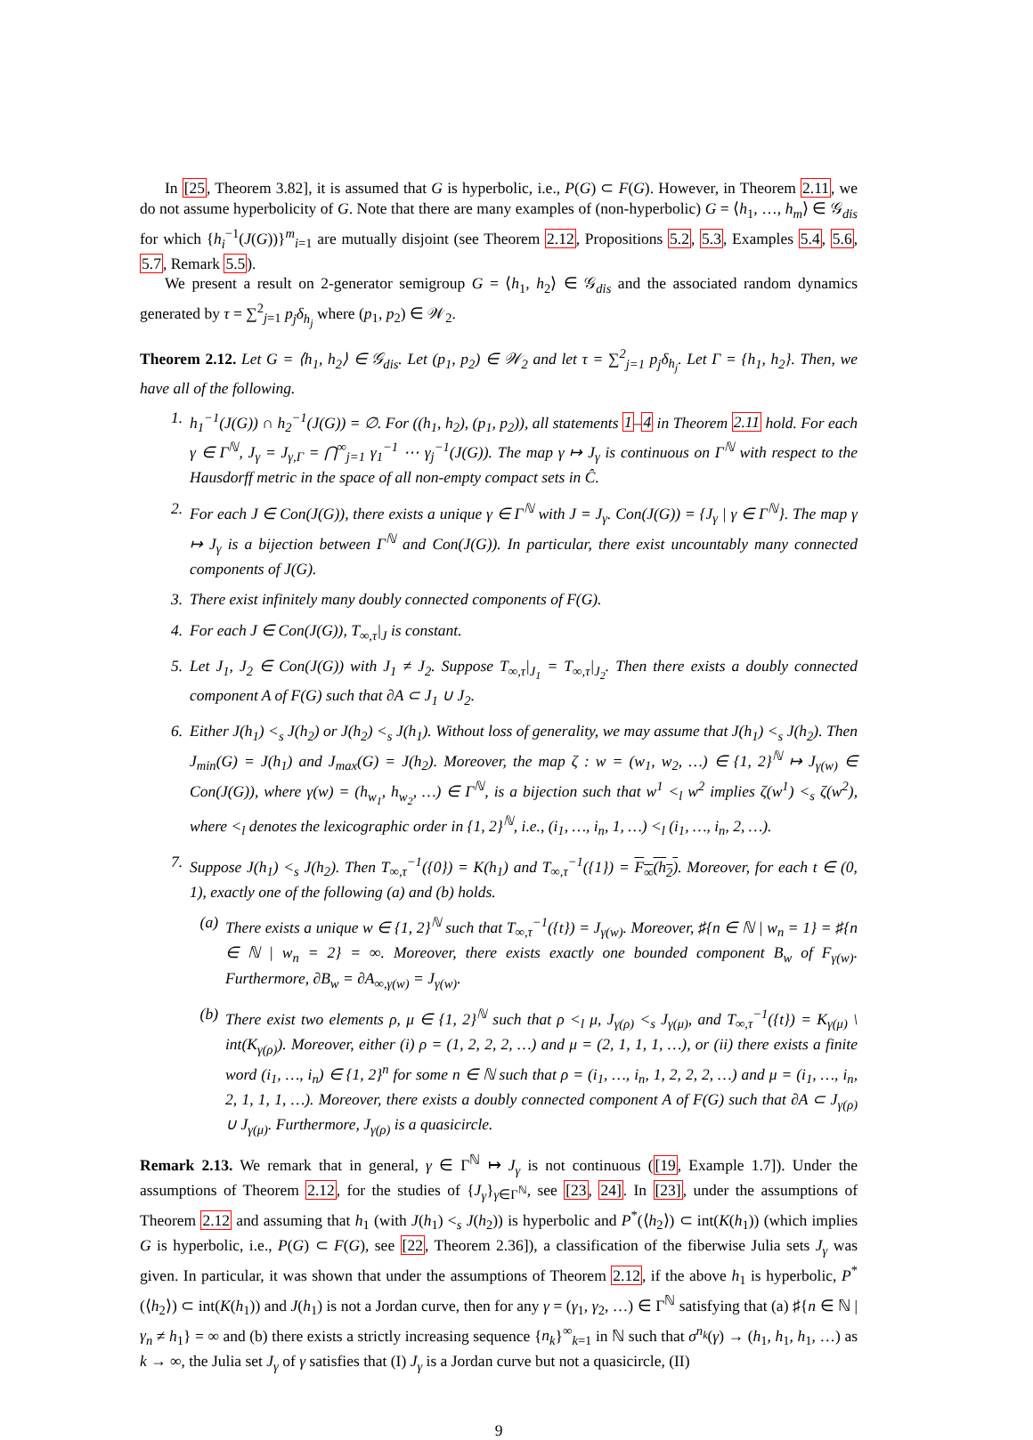In [25, Theorem 3.82], it is assumed that G is hyperbolic, i.e., P(G) ⊂ F(G). However, in Theorem 2.11, we do not assume hyperbolicity of G. Note that there are many examples of (non-hyperbolic) G = ⟨h<sub>1</sub>, …, h<sub>m</sub>⟩ ∈ 𝒢<sub>dis</sub> for which {h<sub>i</sub><sup>−1</sup>(J(G))}<sup>m</sup><sub>i=1</sub> are mutually disjoint (see Theorem 2.12, Propositions 5.2, 5.3, Examples 5.4, 5.6, 5.7, Remark 5.5).
We present a result on 2-generator semigroup G = ⟨h<sub>1</sub>, h<sub>2</sub>⟩ ∈ 𝒢<sub>dis</sub> and the associated random dynamics generated by τ = ∑<sup>2</sup><sub>j=1</sub> p<sub>j</sub>δ<sub>h<sub>j</sub></sub> where (p<sub>1</sub>, p<sub>2</sub>) ∈ 𝒲<sub>2</sub>.
Theorem 2.12. Let G = ⟨h<sub>1</sub>, h<sub>2</sub>⟩ ∈ 𝒢<sub>dis</sub>. Let (p<sub>1</sub>, p<sub>2</sub>) ∈ 𝒲<sub>2</sub> and let τ = ∑<sup>2</sup><sub>j=1</sub> p<sub>j</sub>δ<sub>h<sub>j</sub></sub>. Let Γ = {h<sub>1</sub>, h<sub>2</sub>}. Then, we have all of the following.
1. h<sub>1</sub><sup>−1</sup>(J(G)) ∩ h<sub>2</sub><sup>−1</sup>(J(G)) = ∅. For ((h<sub>1</sub>, h<sub>2</sub>), (p<sub>1</sub>, p<sub>2</sub>)), all statements 1–4 in Theorem 2.11 hold. For each γ ∈ Γ<sup>ℕ</sup>, J<sub>γ</sub> = J<sub>γ,Γ</sub> = ⋂<sup>∞</sup><sub>j=1</sub> γ<sub>1</sub><sup>−1</sup> ⋯ γ<sub>j</sub><sup>−1</sup>(J(G)). The map γ ↦ J<sub>γ</sub> is continuous on Γ<sup>ℕ</sup> with respect to the Hausdorff metric in the space of all non-empty compact sets in Ĉ.
2. For each J ∈ Con(J(G)), there exists a unique γ ∈ Γ<sup>ℕ</sup> with J = J<sub>γ</sub>. Con(J(G)) = {J<sub>γ</sub> | γ ∈ Γ<sup>ℕ</sup>}. The map γ ↦ J<sub>γ</sub> is a bijection between Γ<sup>ℕ</sup> and Con(J(G)). In particular, there exist uncountably many connected components of J(G).
3. There exist infinitely many doubly connected components of F(G).
4. For each J ∈ Con(J(G)), T<sub>∞,τ</sub>|<sub>J</sub> is constant.
5. Let J<sub>1</sub>, J<sub>2</sub> ∈ Con(J(G)) with J<sub>1</sub> ≠ J<sub>2</sub>. Suppose T<sub>∞,τ</sub>|<sub>J<sub>1</sub></sub> = T<sub>∞,τ</sub>|<sub>J<sub>2</sub></sub>. Then there exists a doubly connected component A of F(G) such that ∂A ⊂ J<sub>1</sub> ∪ J<sub>2</sub>.
6. Either J(h<sub>1</sub>) <<sub>s</sub> J(h<sub>2</sub>) or J(h<sub>2</sub>) <<sub>s</sub> J(h<sub>1</sub>). Without loss of generality, we may assume that J(h<sub>1</sub>) <<sub>s</sub> J(h<sub>2</sub>). Then J<sub>min</sub>(G) = J(h<sub>1</sub>) and J<sub>max</sub>(G) = J(h<sub>2</sub>). Moreover, the map ζ : w = (w<sub>1</sub>, w<sub>2</sub>, …) ∈ {1, 2}<sup>ℕ</sup> ↦ J<sub>γ(w)</sub> ∈ Con(J(G)), where γ(w) = (h<sub>w<sub>1</sub></sub>, h<sub>w<sub>2</sub></sub>, …) ∈ Γ<sup>ℕ</sup>, is a bijection such that w<sup>1</sup> <<sub>l</sub> w<sup>2</sup> implies ζ(w<sup>1</sup>) <<sub>s</sub> ζ(w<sup>2</sup>), where <<sub>l</sub> denotes the lexicographic order in {1, 2}<sup>ℕ</sup>, i.e., (i<sub>1</sub>, …, i<sub>n</sub>, 1, …) <<sub>l</sub> (i<sub>1</sub>, …, i<sub>n</sub>, 2, …).
7. Suppose J(h<sub>1</sub>) <<sub>s</sub> J(h<sub>2</sub>). Then T<sub>∞,τ</sub><sup>−1</sup>({0}) = K(h<sub>1</sub>) and T<sub>∞,τ</sub><sup>−1</sup>({1}) = F<sub>∞</sub>(h<sub>2</sub>). Moreover, for each t ∈ (0, 1), exactly one of the following (a) and (b) holds.
(a) There exists a unique w ∈ {1, 2}<sup>ℕ</sup> such that T<sub>∞,τ</sub><sup>−1</sup>({t}) = J<sub>γ(w)</sub>. Moreover, ♯{n ∈ ℕ | w<sub>n</sub> = 1} = ♯{n ∈ ℕ | w<sub>n</sub> = 2} = ∞. Moreover, there exists exactly one bounded component B<sub>w</sub> of F<sub>γ(w)</sub>. Furthermore, ∂B<sub>w</sub> = ∂A<sub>∞,γ(w)</sub> = J<sub>γ(w)</sub>.
(b) There exist two elements ρ, μ ∈ {1, 2}<sup>ℕ</sup> such that ρ <<sub>l</sub> μ, J<sub>γ(ρ)</sub> <<sub>s</sub> J<sub>γ(μ)</sub>, and T<sub>∞,τ</sub><sup>−1</sup>({t}) = K<sub>γ(μ)</sub> \ int(K<sub>γ(ρ)</sub>). Moreover, either (i) ρ = (1, 2, 2, 2, …) and μ = (2, 1, 1, 1, …), or (ii) there exists a finite word (i<sub>1</sub>, …, i<sub>n</sub>) ∈ {1, 2}<sup>n</sup> for some n ∈ ℕ such that ρ = (i<sub>1</sub>, …, i<sub>n</sub>, 1, 2, 2, 2, …) and μ = (i<sub>1</sub>, …, i<sub>n</sub>, 2, 1, 1, 1, …). Moreover, there exists a doubly connected component A of F(G) such that ∂A ⊂ J<sub>γ(ρ)</sub> ∪ J<sub>γ(μ)</sub>. Furthermore, J<sub>γ(ρ)</sub> is a quasicircle.
Remark 2.13. We remark that in general, γ ∈ Γ<sup>ℕ</sup> ↦ J<sub>γ</sub> is not continuous ([19, Example 1.7]). Under the assumptions of Theorem 2.12, for the studies of {J<sub>γ</sub>}<sub>γ∈Γ<sup>ℕ</sup></sub>, see [23, 24]. In [23], under the assumptions of Theorem 2.12 and assuming that h<sub>1</sub> (with J(h<sub>1</sub>) <<sub>s</sub> J(h<sub>2</sub>)) is hyperbolic and P<sup>*</sup>(⟨h<sub>2</sub>⟩) ⊂ int(K(h<sub>1</sub>)) (which implies G is hyperbolic, i.e., P(G) ⊂ F(G), see [22, Theorem 2.36]), a classification of the fiberwise Julia sets J<sub>γ</sub> was given. In particular, it was shown that under the assumptions of Theorem 2.12, if the above h<sub>1</sub> is hyperbolic, P<sup>*</sup>(⟨h<sub>2</sub>⟩) ⊂ int(K(h<sub>1</sub>)) and J(h<sub>1</sub>) is not a Jordan curve, then for any γ = (γ<sub>1</sub>, γ<sub>2</sub>, …) ∈ Γ<sup>ℕ</sup> satisfying that (a) ♯{n ∈ ℕ | γ<sub>n</sub> ≠ h<sub>1</sub>} = ∞ and (b) there exists a strictly increasing sequence {n<sub>k</sub>}<sup>∞</sup><sub>k=1</sub> in ℕ such that σ<sup>n<sub>k</sub></sup>(γ) → (h<sub>1</sub>, h<sub>1</sub>, h<sub>1</sub>, …) as k → ∞, the Julia set J<sub>γ</sub> of γ satisfies that (I) J<sub>γ</sub> is a Jordan curve but not a quasicircle, (II)
9